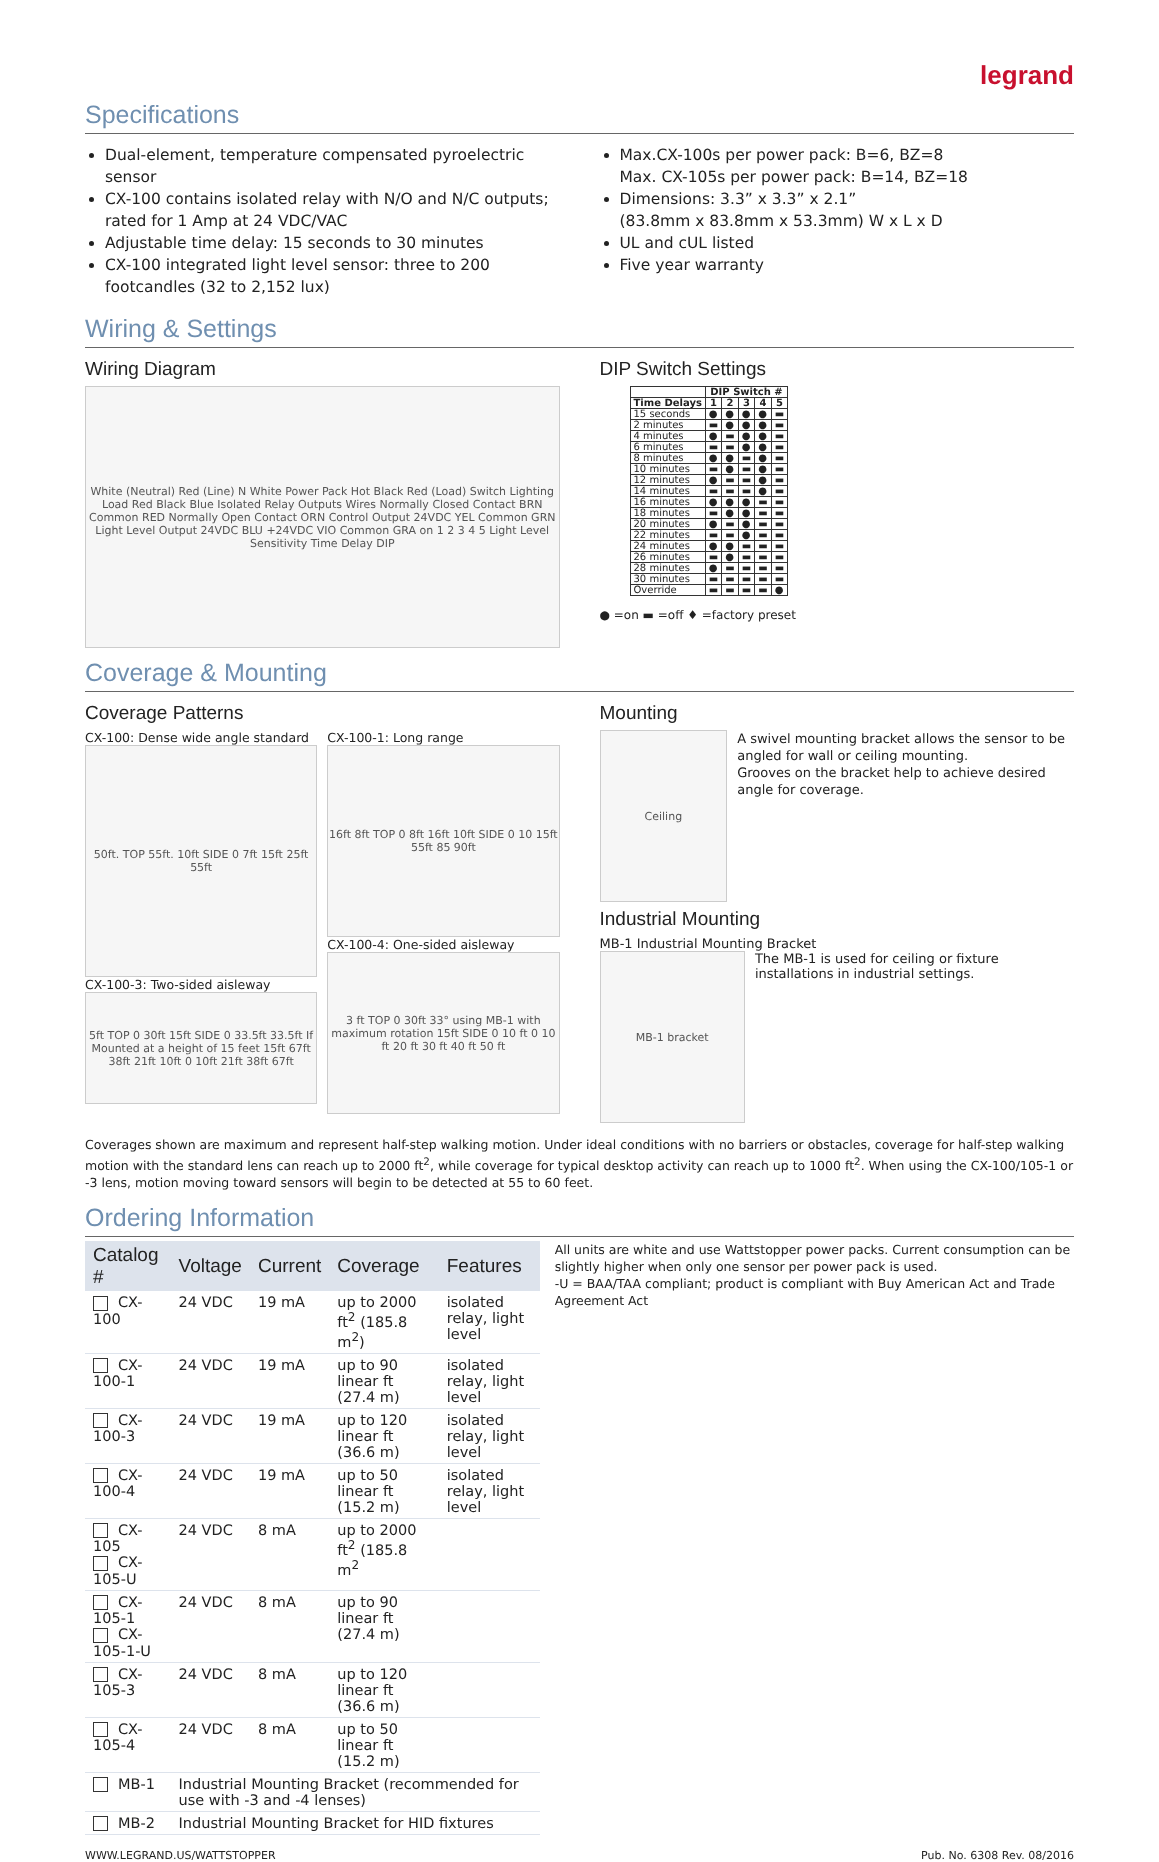legrand
Specifications
Dual-element, temperature compensated pyroelectric sensor
CX-100 contains isolated relay with N/O and N/C outputs; rated for 1 Amp at 24 VDC/VAC
Adjustable time delay: 15 seconds to 30 minutes
CX-100 integrated light level sensor: three to 200 footcandles (32 to 2,152 lux)
Max.CX-100s per power pack: B=6, BZ=8
Max. CX-105s per power pack: B=14, BZ=18
Dimensions: 3.3” x 3.3” x 2.1”
(83.8mm x 83.8mm x 53.3mm) W x L x D
UL and cUL listed
Five year warranty
Wiring & Settings
Wiring Diagram
White (Neutral) Red (Line) N White Power Pack Hot Black Red (Load) Switch Lighting Load Red Black Blue Isolated Relay Outputs Wires Normally Closed Contact BRN Common RED Normally Open Contact ORN Control Output 24VDC YEL Common GRN Light Level Output 24VDC BLU +24VDC VIO Common GRA on 1 2 3 4 5 Light Level Sensitivity Time Delay DIP
DIP Switch Settings
| | DIP Switch # | | | | |
| --- | --- | --- | --- | --- | --- |
| Time Delays | 1 | 2 | 3 | 4 | 5 |
| 15 seconds | ● | ● | ● | ● | ▬ |
| 2 minutes | ▬ | ● | ● | ● | ▬ |
| 4 minutes | ● | ▬ | ● | ● | ▬ |
| 6 minutes | ▬ | ▬ | ● | ● | ▬ |
| 8 minutes | ● | ● | ▬ | ● | ▬ |
| 10 minutes | ▬ | ● | ▬ | ● | ▬ |
| 12 minutes | ● | ▬ | ▬ | ● | ▬ |
| 14 minutes | ▬ | ▬ | ▬ | ● | ▬ |
| 16 minutes | ● | ● | ● | ▬ | ▬ |
| 18 minutes | ▬ | ● | ● | ▬ | ▬ |
| 20 minutes | ● | ▬ | ● | ▬ | ▬ |
| 22 minutes | ▬ | ▬ | ● | ▬ | ▬ |
| 24 minutes | ● | ● | ▬ | ▬ | ▬ |
| 26 minutes | ▬ | ● | ▬ | ▬ | ▬ |
| 28 minutes | ● | ▬ | ▬ | ▬ | ▬ |
| 30 minutes | ▬ | ▬ | ▬ | ▬ | ▬ |
| Override | ▬ | ▬ | ▬ | ▬ | ● |
● =on ▬ =off ♦ =factory preset
Coverage & Mounting
Coverage Patterns
CX-100: Dense wide angle standard
50ft. TOP 55ft. 10ft SIDE 0 7ft 15ft 25ft 55ft
CX-100-3: Two-sided aisleway
5ft TOP 0 30ft 15ft SIDE 0 33.5ft 33.5ft If Mounted at a height of 15 feet 15ft 67ft 38ft 21ft 10ft 0 10ft 21ft 38ft 67ft
CX-100-1: Long range
16ft 8ft TOP 0 8ft 16ft 10ft SIDE 0 10 15ft 55ft 85 90ft
CX-100-4: One-sided aisleway
3 ft TOP 0 30ft 33° using MB-1 with maximum rotation 15ft SIDE 0 10 ft 0 10 ft 20 ft 30 ft 40 ft 50 ft
Mounting
Ceiling
A swivel mounting bracket allows the sensor to be angled for wall or ceiling mounting.
Grooves on the bracket help to achieve desired angle for coverage.
Industrial Mounting
MB-1 Industrial Mounting Bracket
MB-1 bracket
The MB-1 is used for ceiling or fixture installations in industrial settings.
Coverages shown are maximum and represent half-step walking motion. Under ideal conditions with no barriers or obstacles, coverage for half-step walking motion with the standard lens can reach up to 2000 ft<sup>2</sup>, while coverage for typical desktop activity can reach up to 1000 ft<sup>2</sup>. When using the CX-100/105-1 or -3 lens, motion moving toward sensors will begin to be detected at 55 to 60 feet.
Ordering Information
| Catalog # | Voltage | Current | Coverage | Features |
| --- | --- | --- | --- | --- |
| CX-100 | 24 VDC | 19 mA | up to 2000 ft<sup>2</sup> (185.8 m<sup>2</sup>) | isolated relay, light level |
| CX-100-1 | 24 VDC | 19 mA | up to 90 linear ft (27.4 m) | isolated relay, light level |
| CX-100-3 | 24 VDC | 19 mA | up to 120 linear ft (36.6 m) | isolated relay, light level |
| CX-100-4 | 24 VDC | 19 mA | up to 50 linear ft (15.2 m) | isolated relay, light level |
| CX-105 CX-105-U | 24 VDC | 8 mA | up to 2000 ft<sup>2</sup> (185.8 m<sup>2</sup> | |
| CX-105-1 CX-105-1-U | 24 VDC | 8 mA | up to 90 linear ft (27.4 m) | |
| CX-105-3 | 24 VDC | 8 mA | up to 120 linear ft (36.6 m) | |
| CX-105-4 | 24 VDC | 8 mA | up to 50 linear ft (15.2 m) | |
| MB-1 | Industrial Mounting Bracket (recommended for use with -3 and -4 lenses) | | | |
| MB-2 | Industrial Mounting Bracket for HID fixtures | | | |
All units are white and use Wattstopper power packs. Current consumption can be slightly higher when only one sensor per power pack is used.
-U = BAA/TAA compliant; product is compliant with Buy American Act and Trade Agreement Act
WWW.LEGRAND.US/WATTSTOPPER Pub. No. 6308 Rev. 08/2016